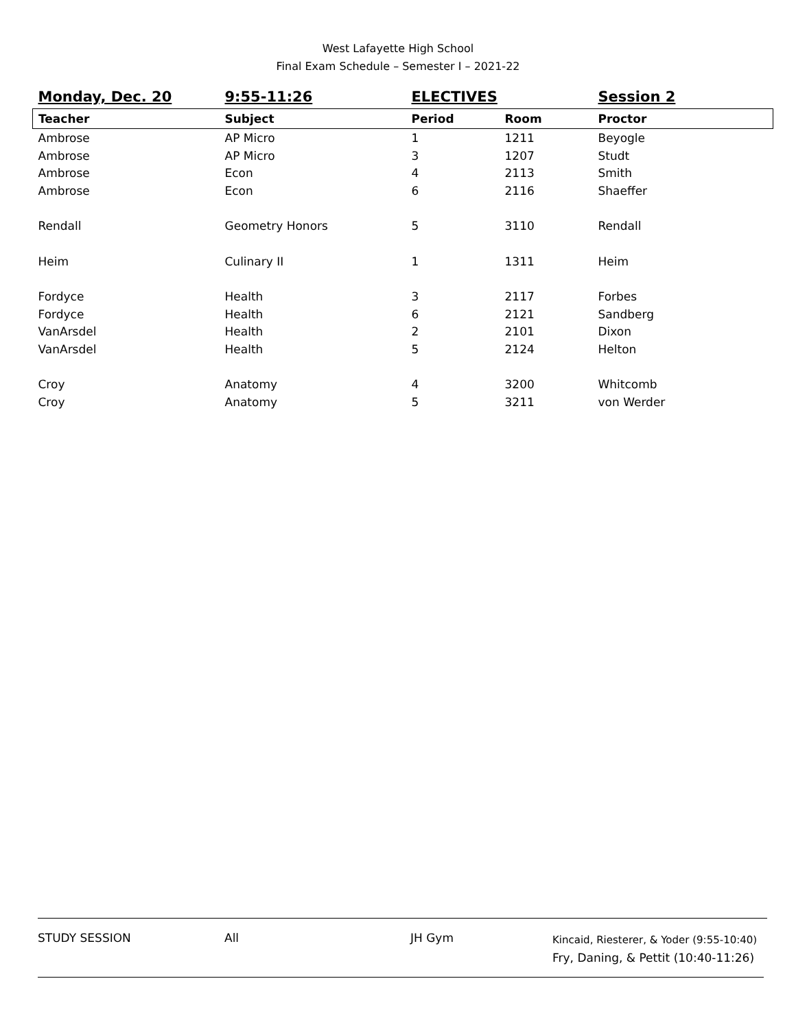West Lafayette High School
Final Exam Schedule – Semester I – 2021-22
| Monday, Dec. 20 | 9:55-11:26 | ELECTIVES | | Session 2 |
| --- | --- | --- | --- | --- |
| Teacher | Subject | Period | Room | Proctor |
| Ambrose | AP Micro | 1 | 1211 | Beyogle |
| Ambrose | AP Micro | 3 | 1207 | Studt |
| Ambrose | Econ | 4 | 2113 | Smith |
| Ambrose | Econ | 6 | 2116 | Shaeffer |
| Rendall | Geometry Honors | 5 | 3110 | Rendall |
| Heim | Culinary II | 1 | 1311 | Heim |
| Fordyce | Health | 3 | 2117 | Forbes |
| Fordyce | Health | 6 | 2121 | Sandberg |
| VanArsdel | Health | 2 | 2101 | Dixon |
| VanArsdel | Health | 5 | 2124 | Helton |
| Croy | Anatomy | 4 | 3200 | Whitcomb |
| Croy | Anatomy | 5 | 3211 | von Werder |
STUDY SESSION All JH Gym
Kincaid, Riesterer, & Yoder (9:55-10:40)
Fry, Daning, & Pettit (10:40-11:26)